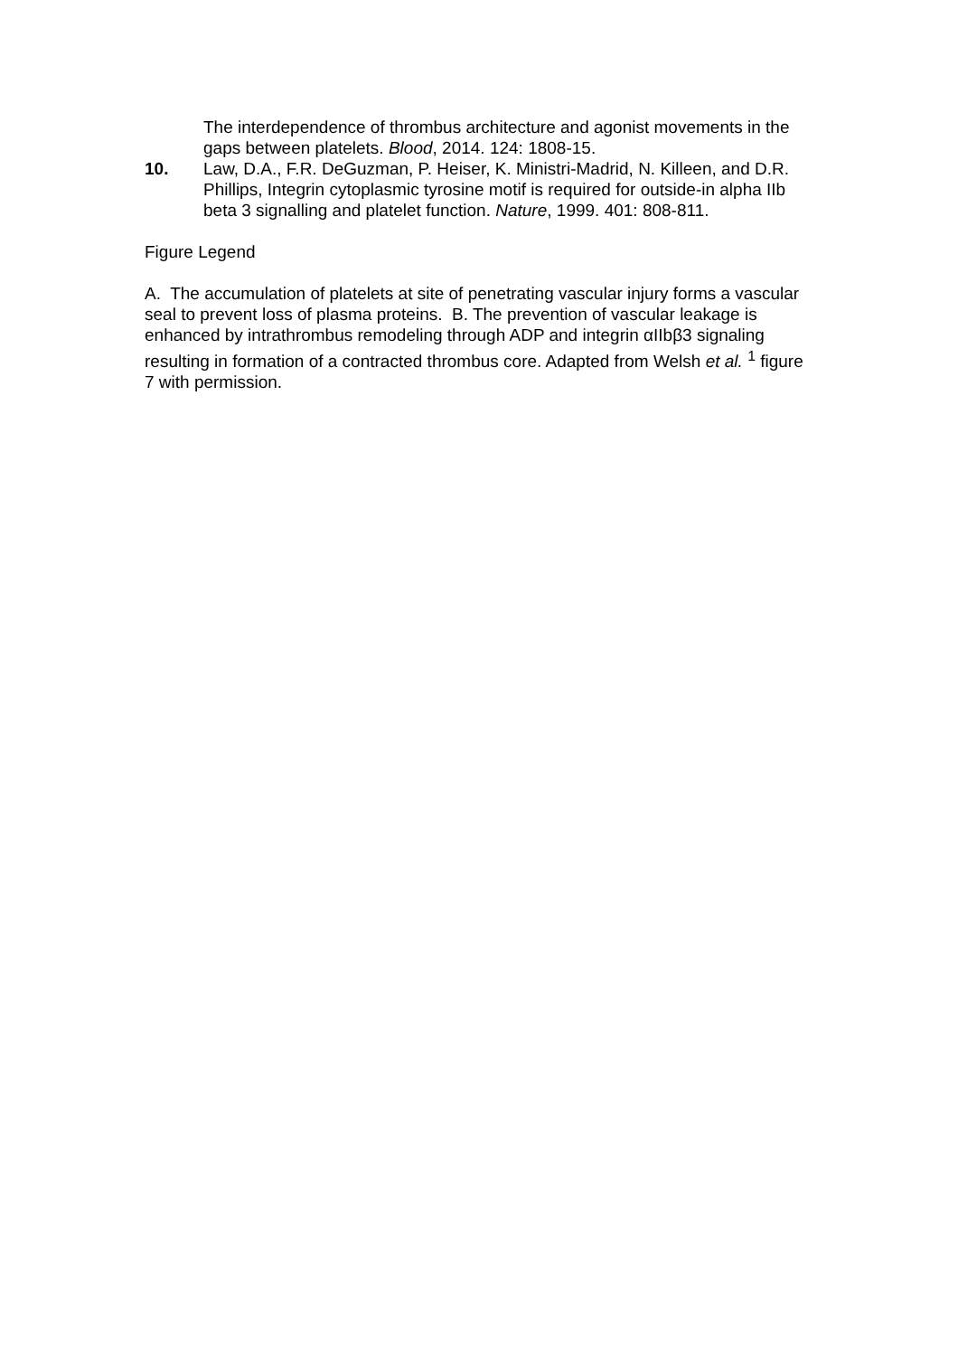The interdependence of thrombus architecture and agonist movements in the gaps between platelets. Blood, 2014. 124: 1808-15.
10. Law, D.A., F.R. DeGuzman, P. Heiser, K. Ministri-Madrid, N. Killeen, and D.R. Phillips, Integrin cytoplasmic tyrosine motif is required for outside-in alpha IIb beta 3 signalling and platelet function. Nature, 1999. 401: 808-811.
Figure Legend
A. The accumulation of platelets at site of penetrating vascular injury forms a vascular seal to prevent loss of plasma proteins. B. The prevention of vascular leakage is enhanced by intrathrombus remodeling through ADP and integrin αIIbβ3 signaling resulting in formation of a contracted thrombus core. Adapted from Welsh et al. <sup>1</sup> figure 7 with permission.